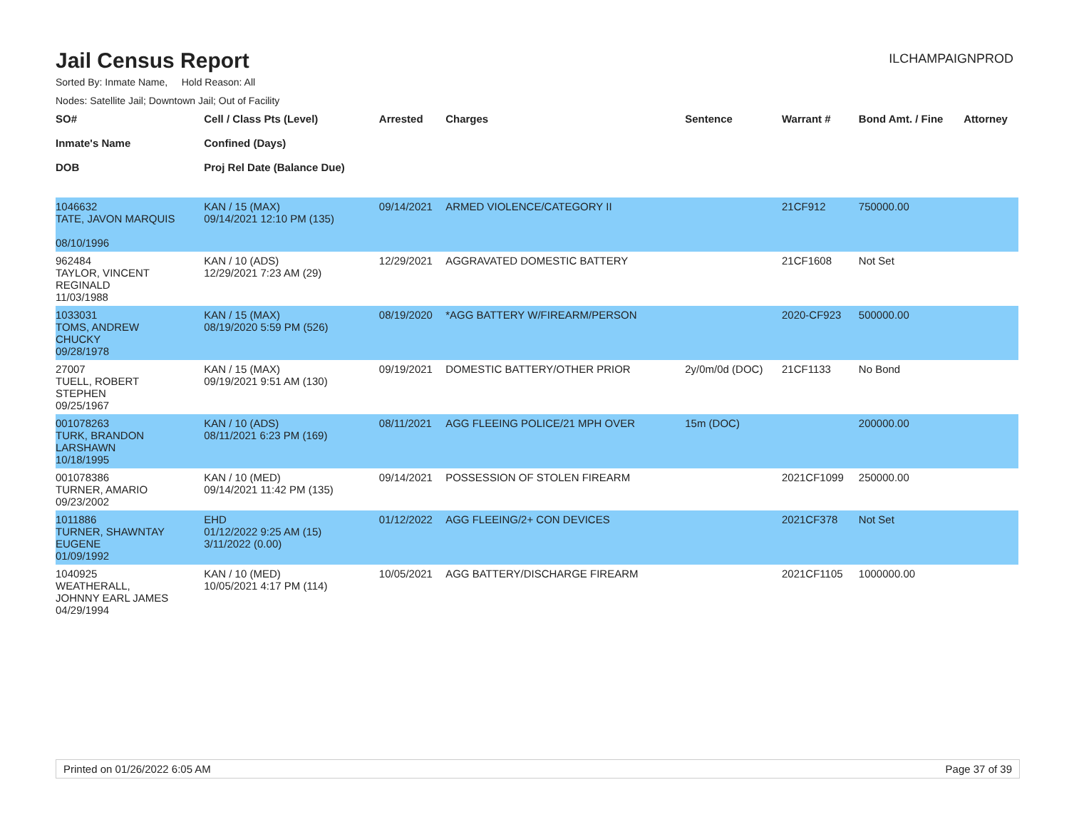Jail Census Report
ILCHAMPAIGNPROD
Sorted By: Inmate Name, Hold Reason: All
Nodes: Satellite Jail; Downtown Jail; Out of Facility
| SO# Inmate's Name DOB | Cell / Class Pts (Level) Confined (Days) Proj Rel Date (Balance Due) | Arrested | Charges | Sentence | Warrant # | Bond Amt. / Fine | Attorney |
| --- | --- | --- | --- | --- | --- | --- | --- |
| 1046632 TATE, JAVON MARQUIS 08/10/1996 | KAN / 15 (MAX) 09/14/2021 12:10 PM (135) | 09/14/2021 | ARMED VIOLENCE/CATEGORY II | | 21CF912 | 750000.00 | |
| 962484 TAYLOR, VINCENT REGINALD 11/03/1988 | KAN / 10 (ADS) 12/29/2021 7:23 AM (29) | 12/29/2021 | AGGRAVATED DOMESTIC BATTERY | | 21CF1608 | Not Set | |
| 1033031 TOMS, ANDREW CHUCKY 09/28/1978 | KAN / 15 (MAX) 08/19/2020 5:59 PM (526) | 08/19/2020 | *AGG BATTERY W/FIREARM/PERSON | | 2020-CF923 | 500000.00 | |
| 27007 TUELL, ROBERT STEPHEN 09/25/1967 | KAN / 15 (MAX) 09/19/2021 9:51 AM (130) | 09/19/2021 | DOMESTIC BATTERY/OTHER PRIOR | 2y/0m/0d (DOC) | 21CF1133 | No Bond | |
| 001078263 TURK, BRANDON LARSHAWN 10/18/1995 | KAN / 10 (ADS) 08/11/2021 6:23 PM (169) | 08/11/2021 | AGG FLEEING POLICE/21 MPH OVER | 15m (DOC) | | 200000.00 | |
| 001078386 TURNER, AMARIO 09/23/2002 | KAN / 10 (MED) 09/14/2021 11:42 PM (135) | 09/14/2021 | POSSESSION OF STOLEN FIREARM | | 2021CF1099 | 250000.00 | |
| 1011886 TURNER, SHAWNTAY EUGENE 01/09/1992 | EHD 01/12/2022 9:25 AM (15) 3/11/2022 (0.00) | 01/12/2022 | AGG FLEEING/2+ CON DEVICES | | 2021CF378 | Not Set | |
| 1040925 WEATHERALL, JOHNNY EARL JAMES 04/29/1994 | KAN / 10 (MED) 10/05/2021 4:17 PM (114) | 10/05/2021 | AGG BATTERY/DISCHARGE FIREARM | | 2021CF1105 | 1000000.00 | |
Printed on 01/26/2022 6:05 AM Page 37 of 39